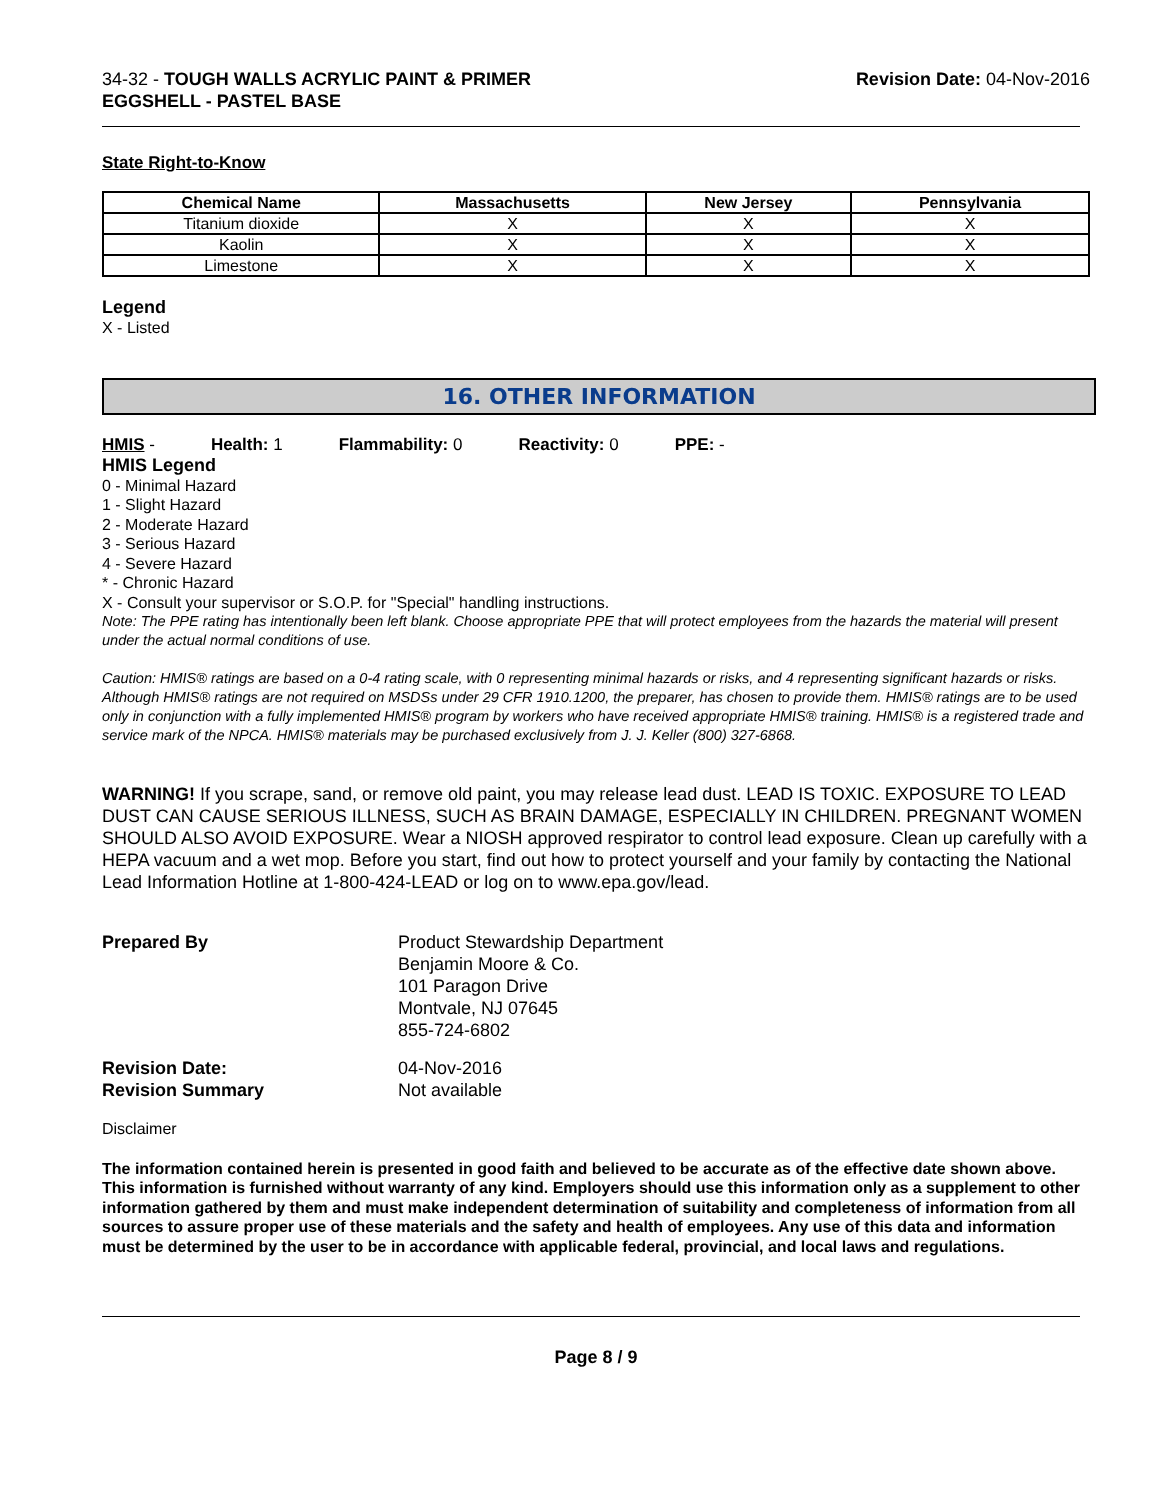34-32 - TOUGH WALLS ACRYLIC PAINT & PRIMER
EGGSHELL - PASTEL BASE
Revision Date: 04-Nov-2016
State Right-to-Know
| Chemical Name | Massachusetts | New Jersey | Pennsylvania |
| --- | --- | --- | --- |
| Titanium dioxide | X | X | X |
| Kaolin | X | X | X |
| Limestone | X | X | X |
Legend
X - Listed
16. OTHER INFORMATION
HMIS - Health: 1 Flammability: 0 Reactivity: 0 PPE: -
HMIS Legend
0 - Minimal Hazard
1 - Slight Hazard
2 - Moderate Hazard
3 - Serious Hazard
4 - Severe Hazard
* - Chronic Hazard
X - Consult your supervisor or S.O.P. for "Special" handling instructions.
Note: The PPE rating has intentionally been left blank. Choose appropriate PPE that will protect employees from the hazards the material will present under the actual normal conditions of use.
Caution: HMIS® ratings are based on a 0-4 rating scale, with 0 representing minimal hazards or risks, and 4 representing significant hazards or risks. Although HMIS® ratings are not required on MSDSs under 29 CFR 1910.1200, the preparer, has chosen to provide them. HMIS® ratings are to be used only in conjunction with a fully implemented HMIS® program by workers who have received appropriate HMIS® training. HMIS® is a registered trade and service mark of the NPCA. HMIS® materials may be purchased exclusively from J. J. Keller (800) 327-6868.
WARNING! If you scrape, sand, or remove old paint, you may release lead dust. LEAD IS TOXIC. EXPOSURE TO LEAD DUST CAN CAUSE SERIOUS ILLNESS, SUCH AS BRAIN DAMAGE, ESPECIALLY IN CHILDREN. PREGNANT WOMEN SHOULD ALSO AVOID EXPOSURE. Wear a NIOSH approved respirator to control lead exposure. Clean up carefully with a HEPA vacuum and a wet mop. Before you start, find out how to protect yourself and your family by contacting the National Lead Information Hotline at 1-800-424-LEAD or log on to www.epa.gov/lead.
Prepared By
Product Stewardship Department
Benjamin Moore & Co.
101 Paragon Drive
Montvale, NJ 07645
855-724-6802
Revision Date:
Revision Summary
04-Nov-2016
Not available
Disclaimer
The information contained herein is presented in good faith and believed to be accurate as of the effective date shown above. This information is furnished without warranty of any kind. Employers should use this information only as a supplement to other information gathered by them and must make independent determination of suitability and completeness of information from all sources to assure proper use of these materials and the safety and health of employees. Any use of this data and information must be determined by the user to be in accordance with applicable federal, provincial, and local laws and regulations.
Page 8 / 9